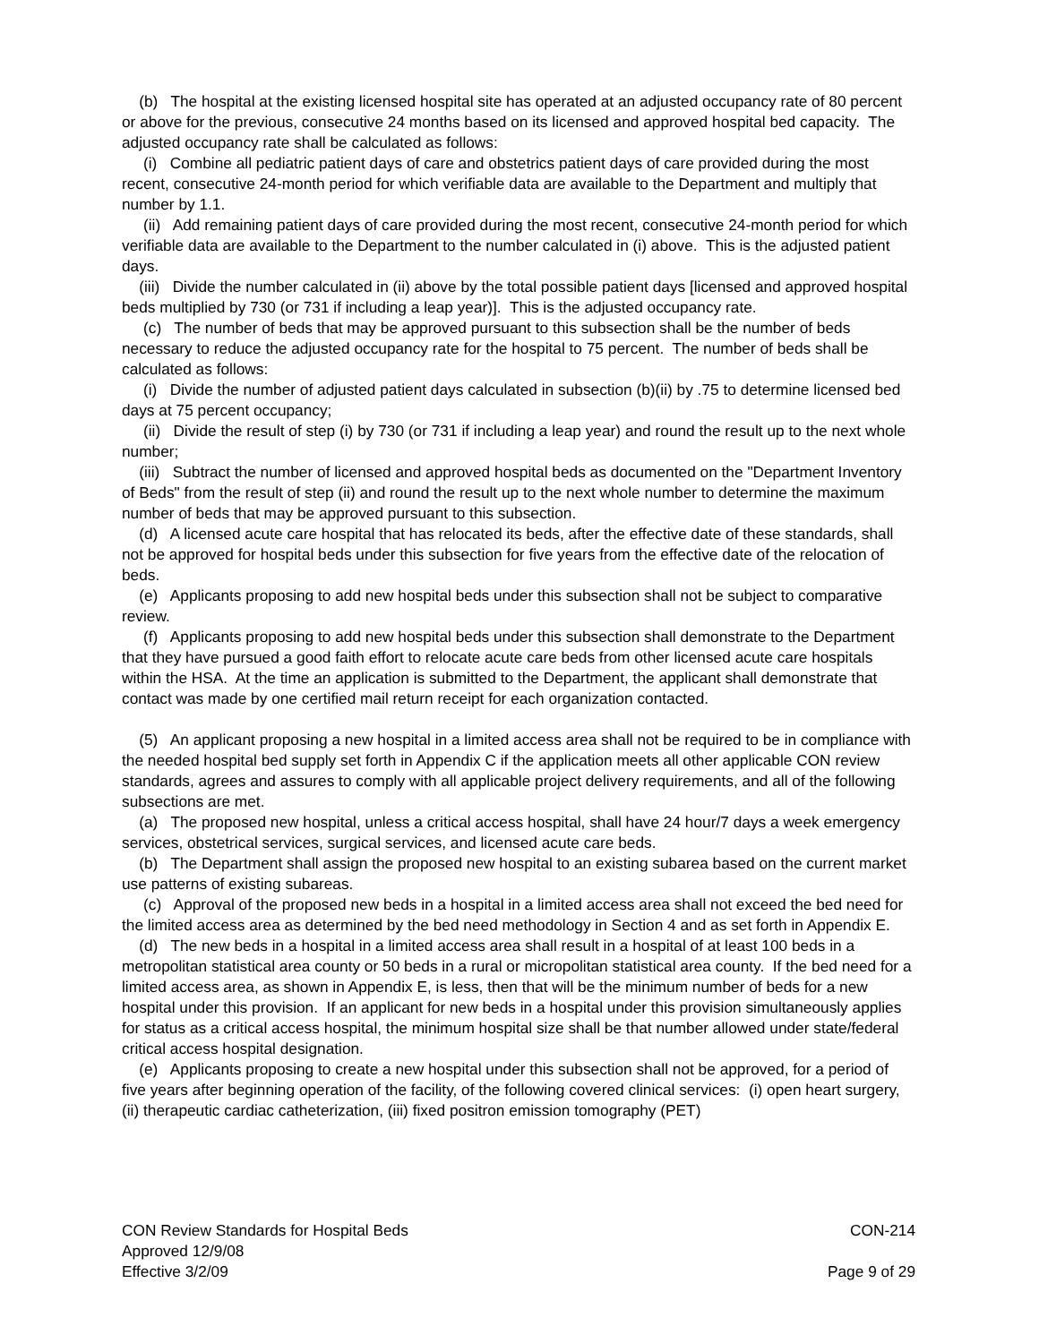(b) The hospital at the existing licensed hospital site has operated at an adjusted occupancy rate of 80 percent or above for the previous, consecutive 24 months based on its licensed and approved hospital bed capacity. The adjusted occupancy rate shall be calculated as follows:
(i) Combine all pediatric patient days of care and obstetrics patient days of care provided during the most recent, consecutive 24-month period for which verifiable data are available to the Department and multiply that number by 1.1.
(ii) Add remaining patient days of care provided during the most recent, consecutive 24-month period for which verifiable data are available to the Department to the number calculated in (i) above. This is the adjusted patient days.
(iii) Divide the number calculated in (ii) above by the total possible patient days [licensed and approved hospital beds multiplied by 730 (or 731 if including a leap year)]. This is the adjusted occupancy rate.
(c) The number of beds that may be approved pursuant to this subsection shall be the number of beds necessary to reduce the adjusted occupancy rate for the hospital to 75 percent. The number of beds shall be calculated as follows:
(i) Divide the number of adjusted patient days calculated in subsection (b)(ii) by .75 to determine licensed bed days at 75 percent occupancy;
(ii) Divide the result of step (i) by 730 (or 731 if including a leap year) and round the result up to the next whole number;
(iii) Subtract the number of licensed and approved hospital beds as documented on the "Department Inventory of Beds" from the result of step (ii) and round the result up to the next whole number to determine the maximum number of beds that may be approved pursuant to this subsection.
(d) A licensed acute care hospital that has relocated its beds, after the effective date of these standards, shall not be approved for hospital beds under this subsection for five years from the effective date of the relocation of beds.
(e) Applicants proposing to add new hospital beds under this subsection shall not be subject to comparative review.
(f) Applicants proposing to add new hospital beds under this subsection shall demonstrate to the Department that they have pursued a good faith effort to relocate acute care beds from other licensed acute care hospitals within the HSA. At the time an application is submitted to the Department, the applicant shall demonstrate that contact was made by one certified mail return receipt for each organization contacted.
(5) An applicant proposing a new hospital in a limited access area shall not be required to be in compliance with the needed hospital bed supply set forth in Appendix C if the application meets all other applicable CON review standards, agrees and assures to comply with all applicable project delivery requirements, and all of the following subsections are met.
(a) The proposed new hospital, unless a critical access hospital, shall have 24 hour/7 days a week emergency services, obstetrical services, surgical services, and licensed acute care beds.
(b) The Department shall assign the proposed new hospital to an existing subarea based on the current market use patterns of existing subareas.
(c) Approval of the proposed new beds in a hospital in a limited access area shall not exceed the bed need for the limited access area as determined by the bed need methodology in Section 4 and as set forth in Appendix E.
(d) The new beds in a hospital in a limited access area shall result in a hospital of at least 100 beds in a metropolitan statistical area county or 50 beds in a rural or micropolitan statistical area county. If the bed need for a limited access area, as shown in Appendix E, is less, then that will be the minimum number of beds for a new hospital under this provision. If an applicant for new beds in a hospital under this provision simultaneously applies for status as a critical access hospital, the minimum hospital size shall be that number allowed under state/federal critical access hospital designation.
(e) Applicants proposing to create a new hospital under this subsection shall not be approved, for a period of five years after beginning operation of the facility, of the following covered clinical services: (i) open heart surgery, (ii) therapeutic cardiac catheterization, (iii) fixed positron emission tomography (PET)
CON Review Standards for Hospital Beds CON-214
Approved 12/9/08
Effective 3/2/09 Page 9 of 29